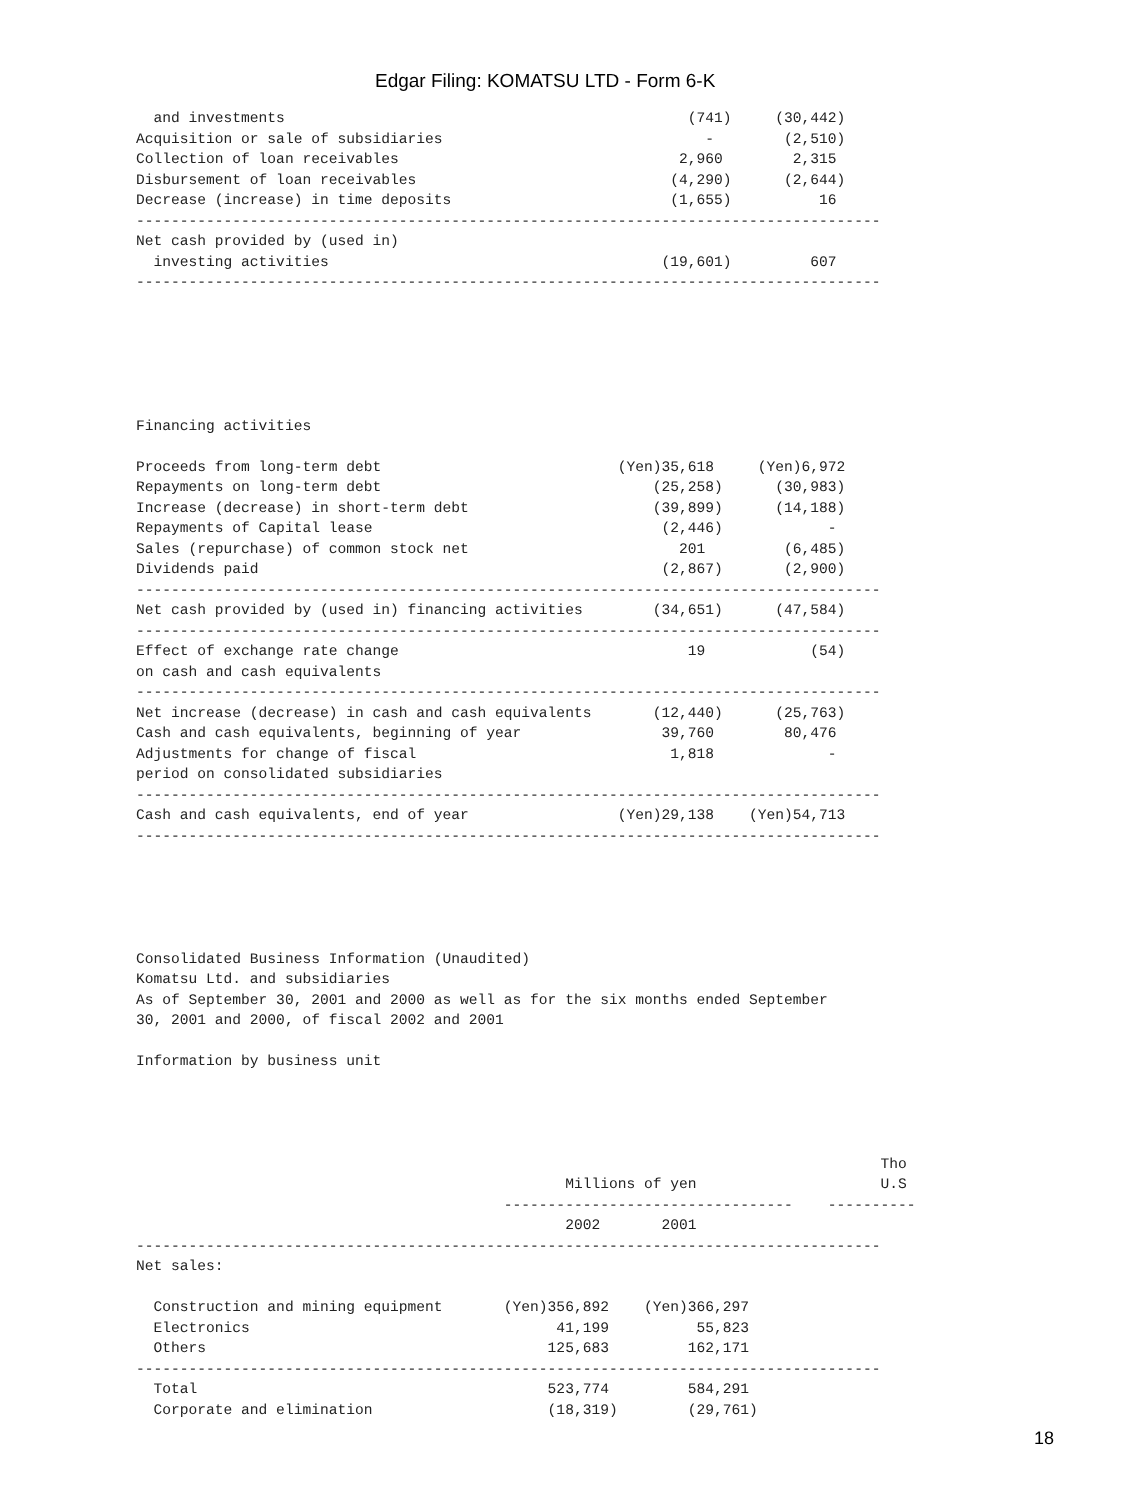Edgar Filing: KOMATSU LTD - Form 6-K
  and investments                                              (741)     (30,442)
Acquisition or sale of subsidiaries                              -        (2,510)
Collection of loan receivables                                2,960        2,315
Disbursement of loan receivables                             (4,290)      (2,644)
Decrease (increase) in time deposits                         (1,655)          16
-------------------------------------------------------------------------------------
Net cash provided by (used in)
  investing activities                                      (19,601)         607
-------------------------------------------------------------------------------------






Financing activities

Proceeds from long-term debt                           (Yen)35,618     (Yen)6,972
Repayments on long-term debt                               (25,258)      (30,983)
Increase (decrease) in short-term debt                     (39,899)      (14,188)
Repayments of Capital lease                                 (2,446)            -
Sales (repurchase) of common stock net                        201         (6,485)
Dividends paid                                              (2,867)       (2,900)
-------------------------------------------------------------------------------------
Net cash provided by (used in) financing activities        (34,651)      (47,584)
-------------------------------------------------------------------------------------
Effect of exchange rate change                                 19            (54)
on cash and cash equivalents
-------------------------------------------------------------------------------------
Net increase (decrease) in cash and cash equivalents       (12,440)      (25,763)
Cash and cash equivalents, beginning of year                39,760        80,476
Adjustments for change of fiscal                             1,818             -
period on consolidated subsidiaries
-------------------------------------------------------------------------------------
Cash and cash equivalents, end of year                 (Yen)29,138    (Yen)54,713
-------------------------------------------------------------------------------------





Consolidated Business Information (Unaudited)
Komatsu Ltd. and subsidiaries
As of September 30, 2001 and 2000 as well as for the six months ended September
30, 2001 and 2000, of fiscal 2002 and 2001

Information by business unit




                                                                                     Tho
                                                 Millions of yen                     U.S
                                          ---------------------------------    ----------
                                                 2002       2001
-------------------------------------------------------------------------------------
Net sales:

  Construction and mining equipment       (Yen)356,892    (Yen)366,297
  Electronics                                   41,199          55,823
  Others                                       125,683         162,171
-------------------------------------------------------------------------------------
  Total                                        523,774         584,291
  Corporate and elimination                    (18,319)        (29,761)
18